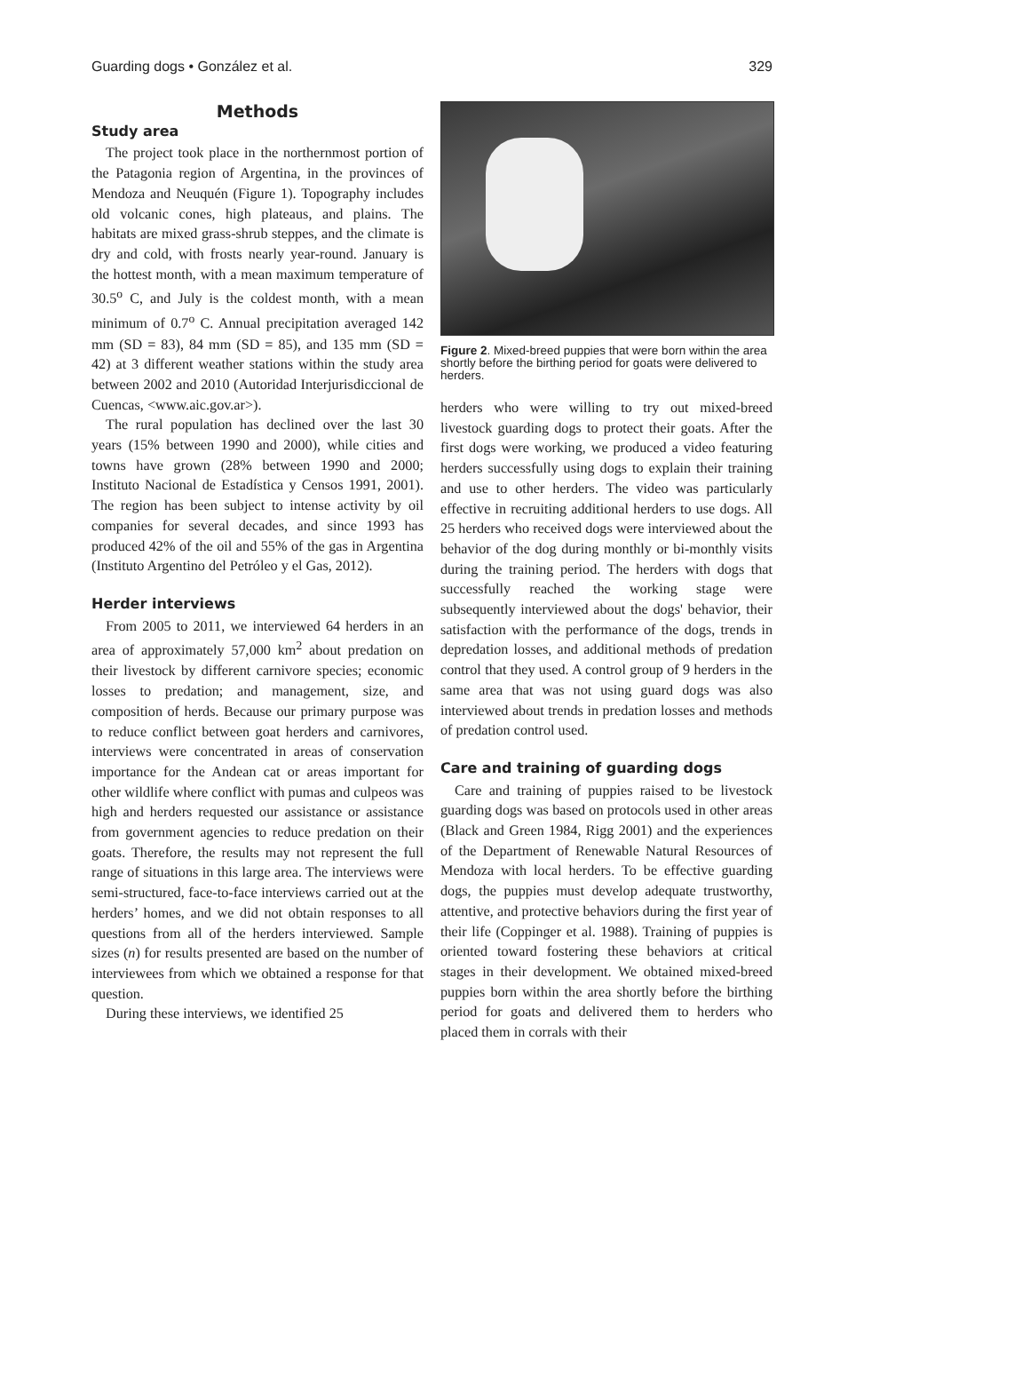Guarding dogs • González et al. 329
Methods
Study area
The project took place in the northernmost portion of the Patagonia region of Argentina, in the provinces of Mendoza and Neuquén (Figure 1). Topography includes old volcanic cones, high plateaus, and plains. The habitats are mixed grass-shrub steppes, and the climate is dry and cold, with frosts nearly year-round. January is the hottest month, with a mean maximum temperature of 30.5<sup>o</sup> C, and July is the coldest month, with a mean minimum of 0.7<sup>o</sup> C. Annual precipitation averaged 142 mm (SD = 83), 84 mm (SD = 85), and 135 mm (SD = 42) at 3 different weather stations within the study area between 2002 and 2010 (Autoridad Interjurisdiccional de Cuencas, <www.aic.gov.ar>).
The rural population has declined over the last 30 years (15% between 1990 and 2000), while cities and towns have grown (28% between 1990 and 2000; Instituto Nacional de Estadística y Censos 1991, 2001). The region has been subject to intense activity by oil companies for several decades, and since 1993 has produced 42% of the oil and 55% of the gas in Argentina (Instituto Argentino del Petróleo y el Gas, 2012).
Herder interviews
From 2005 to 2011, we interviewed 64 herders in an area of approximately 57,000 km<sup>2</sup> about predation on their livestock by different carnivore species; economic losses to predation; and management, size, and composition of herds. Because our primary purpose was to reduce conflict between goat herders and carnivores, interviews were concentrated in areas of conservation importance for the Andean cat or areas important for other wildlife where conflict with pumas and culpeos was high and herders requested our assistance or assistance from government agencies to reduce predation on their goats. Therefore, the results may not represent the full range of situations in this large area. The interviews were semi-structured, face-to-face interviews carried out at the herders’ homes, and we did not obtain responses to all questions from all of the herders interviewed. Sample sizes (n) for results presented are based on the number of interviewees from which we obtained a response for that question.
During these interviews, we identified 25
Figure 2. Mixed-breed puppies that were born within the area shortly before the birthing period for goats were delivered to herders.
herders who were willing to try out mixed-breed livestock guarding dogs to protect their goats. After the first dogs were working, we produced a video featuring herders successfully using dogs to explain their training and use to other herders. The video was particularly effective in recruiting additional herders to use dogs. All 25 herders who received dogs were interviewed about the behavior of the dog during monthly or bi-monthly visits during the training period. The herders with dogs that successfully reached the working stage were subsequently interviewed about the dogs' behavior, their satisfaction with the performance of the dogs, trends in depredation losses, and additional methods of predation control that they used. A control group of 9 herders in the same area that was not using guard dogs was also interviewed about trends in predation losses and methods of predation control used.
Care and training of guarding dogs
Care and training of puppies raised to be livestock guarding dogs was based on protocols used in other areas (Black and Green 1984, Rigg 2001) and the experiences of the Department of Renewable Natural Resources of Mendoza with local herders. To be effective guarding dogs, the puppies must develop adequate trustworthy, attentive, and protective behaviors during the first year of their life (Coppinger et al. 1988). Training of puppies is oriented toward fostering these behaviors at critical stages in their development. We obtained mixed-breed puppies born within the area shortly before the birthing period for goats and delivered them to herders who placed them in corrals with their